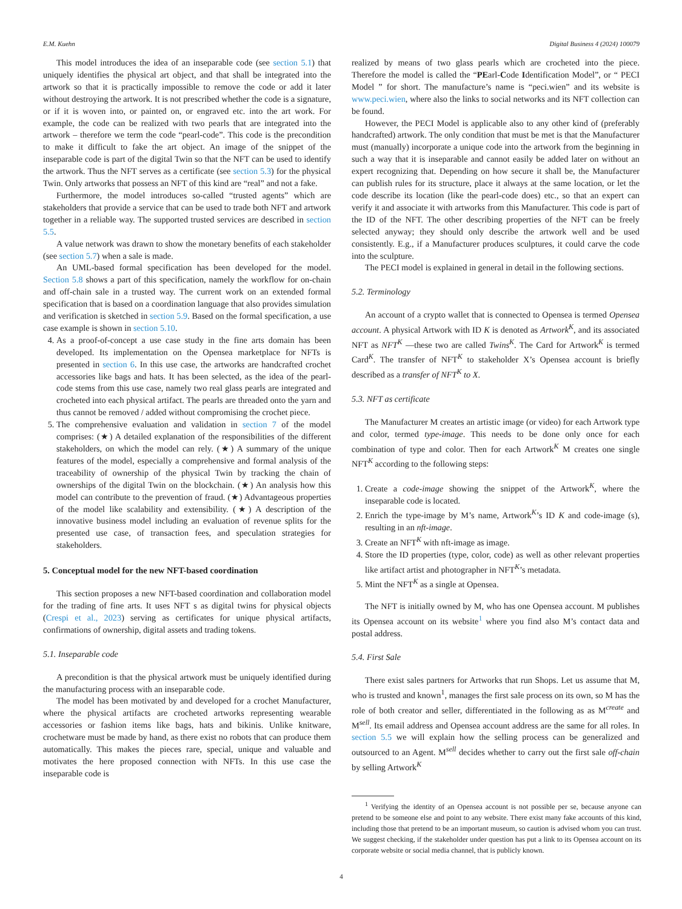E.M. Kuehn Digital Business 4 (2024) 100079
This model introduces the idea of an inseparable code (see section 5.1) that uniquely identifies the physical art object, and that shall be integrated into the artwork so that it is practically impossible to remove the code or add it later without destroying the artwork. It is not prescribed whether the code is a signature, or if it is woven into, or painted on, or engraved etc. into the art work. For example, the code can be realized with two pearls that are integrated into the artwork – therefore we term the code “pearl-code”. This code is the precondition to make it difficult to fake the art object. An image of the snippet of the inseparable code is part of the digital Twin so that the NFT can be used to identify the artwork. Thus the NFT serves as a certificate (see section 5.3) for the physical Twin. Only artworks that possess an NFT of this kind are “real” and not a fake.
Furthermore, the model introduces so-called “trusted agents” which are stakeholders that provide a service that can be used to trade both NFT and artwork together in a reliable way. The supported trusted services are described in section 5.5.
A value network was drawn to show the monetary benefits of each stakeholder (see section 5.7) when a sale is made.
An UML-based formal specification has been developed for the model. Section 5.8 shows a part of this specification, namely the workflow for on-chain and off-chain sale in a trusted way. The current work on an extended formal specification that is based on a coordination language that also provides simulation and verification is sketched in section 5.9. Based on the formal specification, a use case example is shown in section 5.10.
4. As a proof-of-concept a use case study in the fine arts domain has been developed. Its implementation on the Opensea marketplace for NFTs is presented in section 6. In this use case, the artworks are handcrafted crochet accessories like bags and hats. It has been selected, as the idea of the pearl-code stems from this use case, namely two real glass pearls are integrated and crocheted into each physical artifact. The pearls are threaded onto the yarn and thus cannot be removed / added without compromising the crochet piece.
5. The comprehensive evaluation and validation in section 7 of the model comprises: (★) A detailed explanation of the responsibilities of the different stakeholders, on which the model can rely. (★) A summary of the unique features of the model, especially a comprehensive and formal analysis of the traceability of ownership of the physical Twin by tracking the chain of ownerships of the digital Twin on the blockchain. (★) An analysis how this model can contribute to the prevention of fraud. (★) Advantageous properties of the model like scalability and extensibility. (★) A description of the innovative business model including an evaluation of revenue splits for the presented use case, of transaction fees, and speculation strategies for stakeholders.
5. Conceptual model for the new NFT-based coordination
This section proposes a new NFT-based coordination and collaboration model for the trading of fine arts. It uses NFT s as digital twins for physical objects (Crespi et al., 2023) serving as certificates for unique physical artifacts, confirmations of ownership, digital assets and trading tokens.
5.1. Inseparable code
A precondition is that the physical artwork must be uniquely identified during the manufacturing process with an inseparable code.
The model has been motivated by and developed for a crochet Manufacturer, where the physical artifacts are crocheted artworks representing wearable accessories or fashion items like bags, hats and bikinis. Unlike knitware, crochetware must be made by hand, as there exist no robots that can produce them automatically. This makes the pieces rare, special, unique and valuable and motivates the here proposed connection with NFTs. In this use case the inseparable code is
realized by means of two glass pearls which are crocheted into the piece. Therefore the model is called the “PEarl-Code Identification Model”, or “ PECI Model ” for short. The manufacture’s name is “peci.wien” and its website is www.peci.wien, where also the links to social networks and its NFT collection can be found.
However, the PECI Model is applicable also to any other kind of (preferably handcrafted) artwork. The only condition that must be met is that the Manufacturer must (manually) incorporate a unique code into the artwork from the beginning in such a way that it is inseparable and cannot easily be added later on without an expert recognizing that. Depending on how secure it shall be, the Manufacturer can publish rules for its structure, place it always at the same location, or let the code describe its location (like the pearl-code does) etc., so that an expert can verify it and associate it with artworks from this Manufacturer. This code is part of the ID of the NFT. The other describing properties of the NFT can be freely selected anyway; they should only describe the artwork well and be used consistently. E.g., if a Manufacturer produces sculptures, it could carve the code into the sculpture.
The PECI model is explained in general in detail in the following sections.
5.2. Terminology
An account of a crypto wallet that is connected to Opensea is termed Opensea account. A physical Artwork with ID K is denoted as Artwork<sup>K</sup>, and its associated NFT as NFT<sup>K</sup> —these two are called Twins<sup>K</sup>. The Card for Artwork<sup>K</sup> is termed Card<sup>K</sup>. The transfer of NFT<sup>K</sup> to stakeholder X’s Opensea account is briefly described as a transfer of NFT<sup>K</sup> to X.
5.3. NFT as certificate
The Manufacturer M creates an artistic image (or video) for each Artwork type and color, termed type-image. This needs to be done only once for each combination of type and color. Then for each Artwork<sup>K</sup> M creates one single NFT<sup>K</sup> according to the following steps:
1. Create a code-image showing the snippet of the Artwork<sup>K</sup>, where the inseparable code is located.
2. Enrich the type-image by M’s name, Artwork<sup>K</sup>’s ID K and code-image (s), resulting in an nft-image.
3. Create an NFT<sup>K</sup> with nft-image as image.
4. Store the ID properties (type, color, code) as well as other relevant properties like artifact artist and photographer in NFT<sup>K</sup>’s metadata.
5. Mint the NFT<sup>K</sup> as a single at Opensea.
The NFT is initially owned by M, who has one Opensea account. M publishes its Opensea account on its website<sup>1</sup> where you find also M’s contact data and postal address.
5.4. First Sale
There exist sales partners for Artworks that run Shops. Let us assume that M, who is trusted and known<sup>1</sup>, manages the first sale process on its own, so M has the role of both creator and seller, differentiated in the following as as M<sup>create</sup> and M<sup>sell</sup>. Its email address and Opensea account address are the same for all roles. In section 5.5 we will explain how the selling process can be generalized and outsourced to an Agent. M<sup>sell</sup> decides whether to carry out the first sale off-chain by selling Artwork<sup>K</sup>
<sup>1</sup> Verifying the identity of an Opensea account is not possible per se, because anyone can pretend to be someone else and point to any website. There exist many fake accounts of this kind, including those that pretend to be an important museum, so caution is advised whom you can trust. We suggest checking, if the stakeholder under question has put a link to its Opensea account on its corporate website or social media channel, that is publicly known.
4